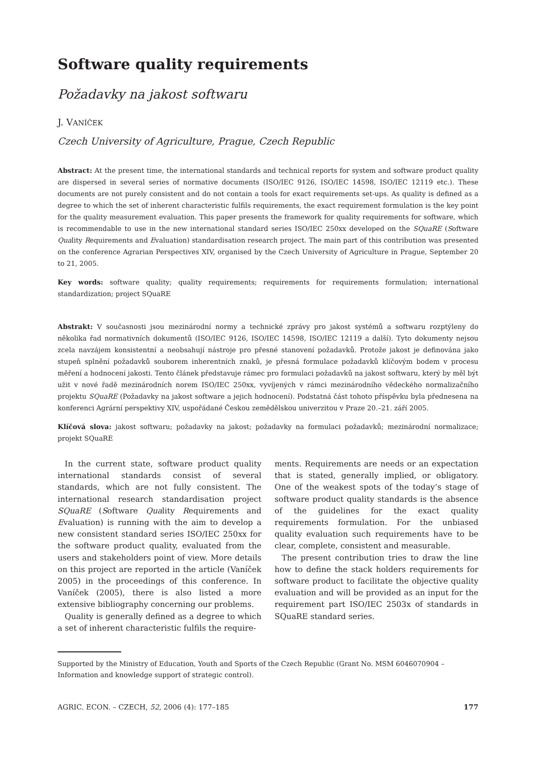Software quality requirements
Požadavky na jakost softwaru
J. VANÍČEK
Czech University of Agriculture, Prague, Czech Republic
Abstract: At the present time, the international standards and technical reports for system and software product quality are dispersed in several series of normative documents (ISO/IEC 9126, ISO/IEC 14598, ISO/IEC 12119 etc.). These documents are not purely consistent and do not contain a tools for exact requirements set-ups. As quality is defined as a degree to which the set of inherent characteristic fulfils requirements, the exact requirement formulation is the key point for the quality measurement evaluation. This paper presents the framework for quality requirements for software, which is recommendable to use in the new international standard series ISO/IEC 250xx developed on the SQuaRE (Software Quality Requirements and Evaluation) standardisation research project. The main part of this contribution was presented on the conference Agrarian Perspectives XIV, organised by the Czech University of Agriculture in Prague, September 20 to 21, 2005.
Key words: software quality; quality requirements; requirements for requirements formulation; international standardization; project SQuaRE
Abstrakt: V současnosti jsou mezinárodní normy a technické zprávy pro jakost systémů a softwaru rozptýleny do několika řad normativních dokumentů (ISO/IEC 9126, ISO/IEC 14598, ISO/IEC 12119 a další). Tyto dokumenty nejsou zcela navzájem konsistentní a neobsahují nástroje pro přesné stanovení požadavků. Protože jakost je definována jako stupeň splnění požadavků souborem inherentních znaků, je přesná formulace požadavků klíčovým bodem v procesu měření a hodnocení jakosti. Tento článek představuje rámec pro formulaci požadavků na jakost softwaru, který by měl být užit v nové řadě mezinárodních norem ISO/IEC 250xx, vyvíjených v rámci mezinárodního vědeckého normalizačního projektu SQuaRE (Požadavky na jakost software a jejich hodnocení). Podstatná část tohoto příspěvku byla přednesena na konferenci Agrární perspektivy XIV, uspořádané Českou zemědělskou univerzitou v Praze 20.–21. září 2005.
Klíčová slova: jakost softwaru; požadavky na jakost; požadavky na formulaci požadavků; mezinárodní normalizace; projekt SQuaRE
In the current state, software product quality international standards consist of several standards, which are not fully consistent. The international research standardisation project SQuaRE (Software Quality Requirements and Evaluation) is running with the aim to develop a new consistent standard series ISO/IEC 250xx for the software product quality, evaluated from the users and stakeholders point of view. More details on this project are reported in the article (Vaníček 2005) in the proceedings of this conference. In Vaníček (2005), there is also listed a more extensive bibliography concerning our problems.
Quality is generally defined as a degree to which a set of inherent characteristic fulfils the require-
ments. Requirements are needs or an expectation that is stated, generally implied, or obligatory. One of the weakest spots of the today’s stage of software product quality standards is the absence of the guidelines for the exact quality requirements formulation. For the unbiased quality evaluation such requirements have to be clear, complete, consistent and measurable.
The present contribution tries to draw the line how to define the stack holders requirements for software product to facilitate the objective quality evaluation and will be provided as an input for the requirement part ISO/IEC 2503x of standards in SQuaRE standard series.
Supported by the Ministry of Education, Youth and Sports of the Czech Republic (Grant No. MSM 6046070904 – Information and knowledge support of strategic control).
AGRIC. ECON. – CZECH, 52, 2006 (4): 177–185 177